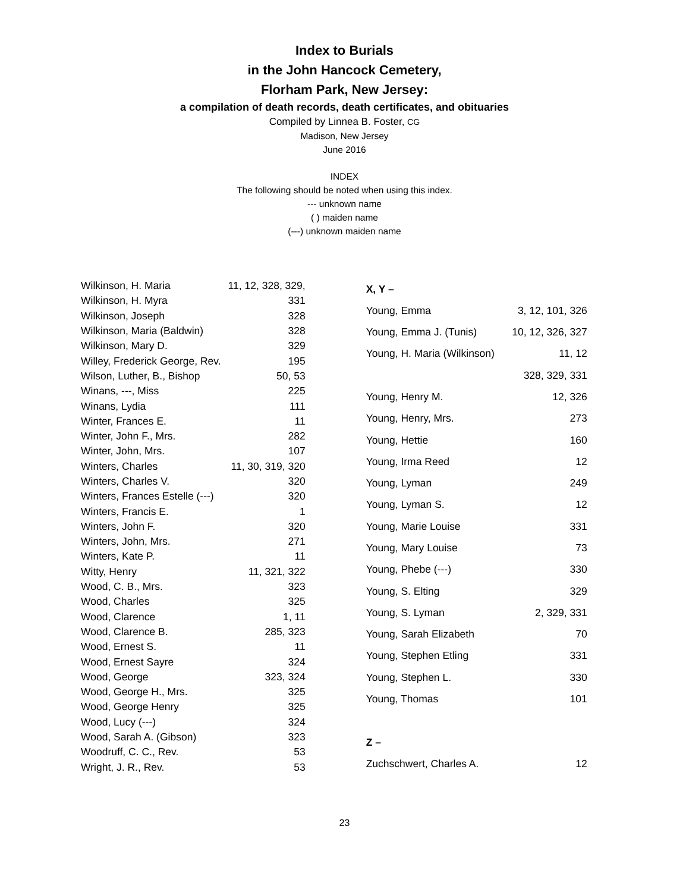Index to Burials
in the John Hancock Cemetery,
Florham Park, New Jersey:
a compilation of death records, death certificates, and obituaries
Compiled by Linnea B. Foster, CG
Madison, New Jersey
June 2016
INDEX
The following should be noted when using this index.
--- unknown name
( ) maiden name
(---) unknown maiden name
| Wilkinson, H. Maria | 11, 12, 328, 329, |
| Wilkinson, H. Myra | 331 |
| Wilkinson, Joseph | 328 |
| Wilkinson, Maria (Baldwin) | 328 |
| Wilkinson, Mary D. | 329 |
| Willey, Frederick George, Rev. | 195 |
| Wilson, Luther, B., Bishop | 50, 53 |
| Winans, ---, Miss | 225 |
| Winans, Lydia | 111 |
| Winter, Frances E. | 11 |
| Winter, John F., Mrs. | 282 |
| Winter, John, Mrs. | 107 |
| Winters, Charles | 11, 30, 319, 320 |
| Winters, Charles V. | 320 |
| Winters, Frances Estelle (---) | 320 |
| Winters, Francis E. | 1 |
| Winters, John F. | 320 |
| Winters, John, Mrs. | 271 |
| Winters, Kate P. | 11 |
| Witty, Henry | 11, 321, 322 |
| Wood, C. B., Mrs. | 323 |
| Wood, Charles | 325 |
| Wood, Clarence | 1, 11 |
| Wood, Clarence B. | 285, 323 |
| Wood, Ernest S. | 11 |
| Wood, Ernest Sayre | 324 |
| Wood, George | 323, 324 |
| Wood, George H., Mrs. | 325 |
| Wood, George Henry | 325 |
| Wood, Lucy (---) | 324 |
| Wood, Sarah A. (Gibson) | 323 |
| Woodruff, C. C., Rev. | 53 |
| Wright, J. R., Rev. | 53 |
| X, Y – | |
| Young, Emma | 3, 12, 101, 326 |
| Young, Emma J. (Tunis) | 10, 12, 326, 327 |
| Young, H. Maria (Wilkinson) | 11, 12 |
| | 328, 329, 331 |
| Young, Henry M. | 12, 326 |
| Young, Henry, Mrs. | 273 |
| Young, Hettie | 160 |
| Young, Irma Reed | 12 |
| Young, Lyman | 249 |
| Young, Lyman S. | 12 |
| Young, Marie Louise | 331 |
| Young, Mary Louise | 73 |
| Young, Phebe (---) | 330 |
| Young, S. Elting | 329 |
| Young, S. Lyman | 2, 329, 331 |
| Young, Sarah Elizabeth | 70 |
| Young, Stephen Etling | 331 |
| Young, Stephen L. | 330 |
| Young, Thomas | 101 |
| Z – | |
| Zuchschwert, Charles A. | 12 |
23